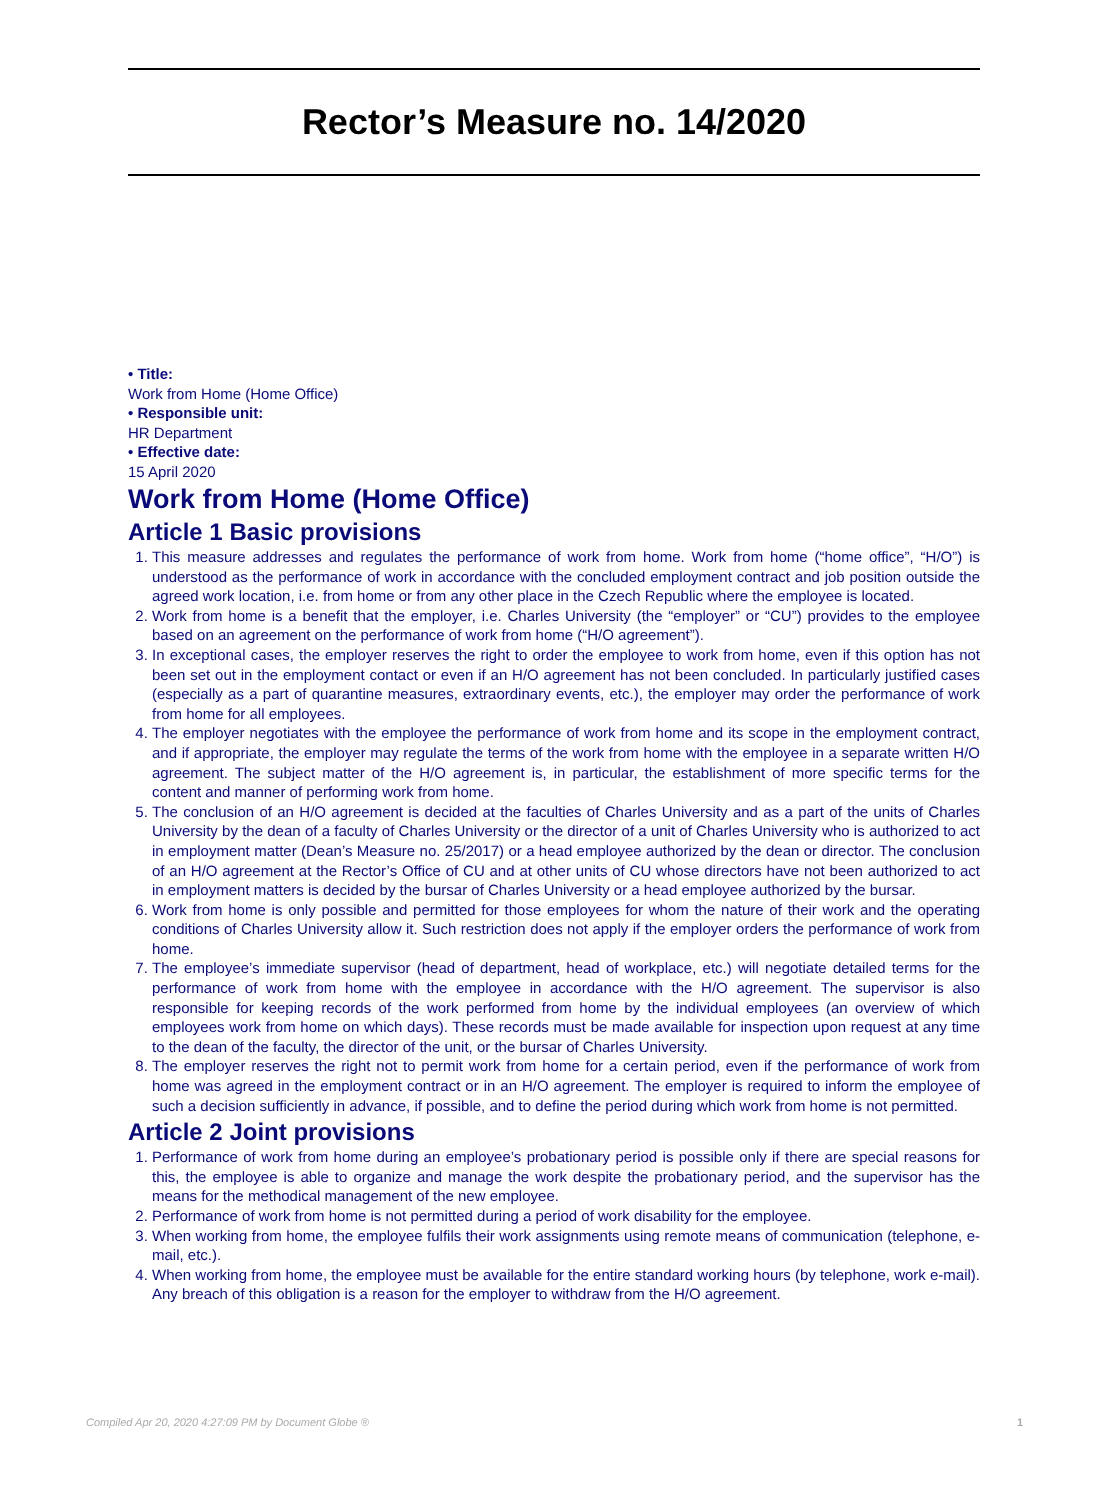Rector’s Measure no. 14/2020
• Title:
Work from Home (Home Office)
• Responsible unit:
HR Department
• Effective date:
15 April 2020
Work from Home (Home Office)
Article 1 Basic provisions
1. This measure addresses and regulates the performance of work from home. Work from home (“home office”, “H/O”) is understood as the performance of work in accordance with the concluded employment contract and job position outside the agreed work location, i.e. from home or from any other place in the Czech Republic where the employee is located.
2. Work from home is a benefit that the employer, i.e. Charles University (the “employer” or “CU”) provides to the employee based on an agreement on the performance of work from home (“H/O agreement”).
3. In exceptional cases, the employer reserves the right to order the employee to work from home, even if this option has not been set out in the employment contact or even if an H/O agreement has not been concluded. In particularly justified cases (especially as a part of quarantine measures, extraordinary events, etc.), the employer may order the performance of work from home for all employees.
4. The employer negotiates with the employee the performance of work from home and its scope in the employment contract, and if appropriate, the employer may regulate the terms of the work from home with the employee in a separate written H/O agreement. The subject matter of the H/O agreement is, in particular, the establishment of more specific terms for the content and manner of performing work from home.
5. The conclusion of an H/O agreement is decided at the faculties of Charles University and as a part of the units of Charles University by the dean of a faculty of Charles University or the director of a unit of Charles University who is authorized to act in employment matter (Dean’s Measure no. 25/2017) or a head employee authorized by the dean or director. The conclusion of an H/O agreement at the Rector’s Office of CU and at other units of CU whose directors have not been authorized to act in employment matters is decided by the bursar of Charles University or a head employee authorized by the bursar.
6. Work from home is only possible and permitted for those employees for whom the nature of their work and the operating conditions of Charles University allow it. Such restriction does not apply if the employer orders the performance of work from home.
7. The employee’s immediate supervisor (head of department, head of workplace, etc.) will negotiate detailed terms for the performance of work from home with the employee in accordance with the H/O agreement. The supervisor is also responsible for keeping records of the work performed from home by the individual employees (an overview of which employees work from home on which days). These records must be made available for inspection upon request at any time to the dean of the faculty, the director of the unit, or the bursar of Charles University.
8. The employer reserves the right not to permit work from home for a certain period, even if the performance of work from home was agreed in the employment contract or in an H/O agreement. The employer is required to inform the employee of such a decision sufficiently in advance, if possible, and to define the period during which work from home is not permitted.
Article 2 Joint provisions
1. Performance of work from home during an employee’s probationary period is possible only if there are special reasons for this, the employee is able to organize and manage the work despite the probationary period, and the supervisor has the means for the methodical management of the new employee.
2. Performance of work from home is not permitted during a period of work disability for the employee.
3. When working from home, the employee fulfils their work assignments using remote means of communication (telephone, e-mail, etc.).
4. When working from home, the employee must be available for the entire standard working hours (by telephone, work e-mail). Any breach of this obligation is a reason for the employer to withdraw from the H/O agreement.
Compiled Apr 20, 2020 4:27:09 PM by Document Globe ® 1